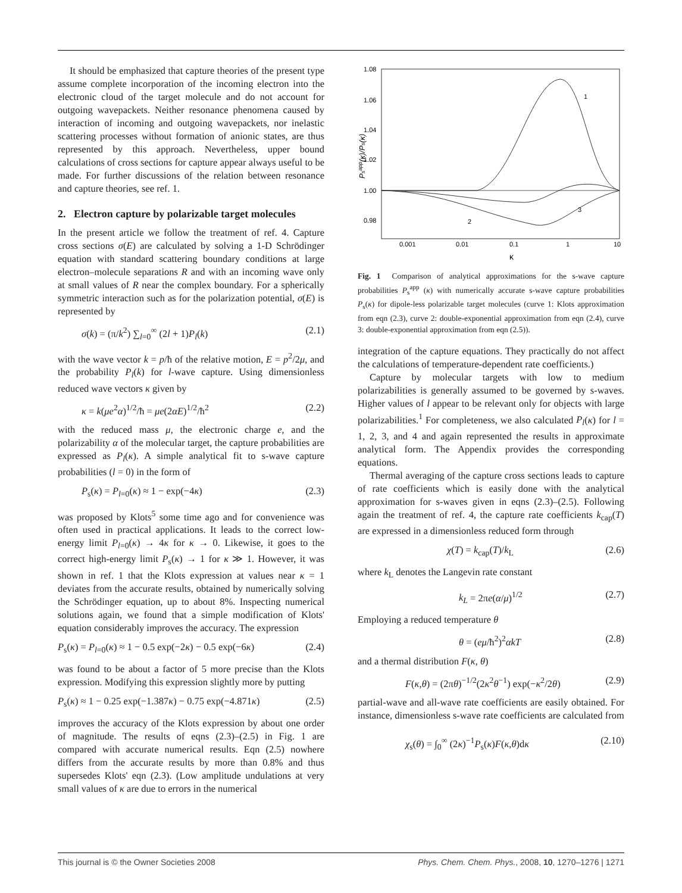It should be emphasized that capture theories of the present type assume complete incorporation of the incoming electron into the electronic cloud of the target molecule and do not account for outgoing wavepackets. Neither resonance phenomena caused by interaction of incoming and outgoing wavepackets, nor inelastic scattering processes without formation of anionic states, are thus represented by this approach. Nevertheless, upper bound calculations of cross sections for capture appear always useful to be made. For further discussions of the relation between resonance and capture theories, see ref. 1.
2. Electron capture by polarizable target molecules
In the present article we follow the treatment of ref. 4. Capture cross sections σ(E) are calculated by solving a 1-D Schrödinger equation with standard scattering boundary conditions at large electron–molecule separations R and with an incoming wave only at small values of R near the complex boundary. For a spherically symmetric interaction such as for the polarization potential, σ(E) is represented by
σ(k) = (π/k<sup>2</sup>) ∑<sub>l=0</sub><sup>∞</sup> (2l + 1)P<sub>l</sub>(k) (2.1)
with the wave vector k = p/ħ of the relative motion, E = p<sup>2</sup>/2μ, and the probability P<sub>l</sub>(k) for l-wave capture. Using dimensionless reduced wave vectors κ given by
κ = k(μe<sup>2</sup>α)<sup>1/2</sup>/ħ = μe(2αE)<sup>1/2</sup>/ħ<sup>2</sup> (2.2)
with the reduced mass μ, the electronic charge e, and the polarizability α of the molecular target, the capture probabilities are expressed as P<sub>l</sub>(κ). A simple analytical fit to s-wave capture probabilities (l = 0) in the form of
P<sub>s</sub>(κ) = P<sub>l=0</sub>(κ) ≈ 1 − exp(−4κ) (2.3)
was proposed by Klots<sup>5</sup> some time ago and for convenience was often used in practical applications. It leads to the correct low-energy limit P<sub>l=0</sub>(κ) → 4κ for κ → 0. Likewise, it goes to the correct high-energy limit P<sub>s</sub>(κ) → 1 for κ ≫ 1. However, it was shown in ref. 1 that the Klots expression at values near κ = 1 deviates from the accurate results, obtained by numerically solving the Schrödinger equation, up to about 8%. Inspecting numerical solutions again, we found that a simple modification of Klots' equation considerably improves the accuracy. The expression
P<sub>s</sub>(κ) = P<sub>l=0</sub>(κ) ≈ 1 − 0.5 exp(−2κ) − 0.5 exp(−6κ) (2.4)
was found to be about a factor of 5 more precise than the Klots expression. Modifying this expression slightly more by putting
P<sub>s</sub>(κ) ≈ 1 − 0.25 exp(−1.387κ) − 0.75 exp(−4.871κ) (2.5)
improves the accuracy of the Klots expression by about one order of magnitude. The results of eqns (2.3)–(2.5) in Fig. 1 are compared with accurate numerical results. Eqn (2.5) nowhere differs from the accurate results by more than 0.8% and thus supersedes Klots' eqn (2.3). (Low amplitude undulations at very small values of κ are due to errors in the numerical
1.08
1.06
1.04
1.02
1.00
0.98
0.001
0.01
0.1
1
10
κ
Psapp(κ)/Ps(κ)
1
2
3
Fig. 1 Comparison of analytical approximations for the s-wave capture probabilities P<sub>s</sub><sup>app</sup> (κ) with numerically accurate s-wave capture probabilities P<sub>s</sub>(κ) for dipole-less polarizable target molecules (curve 1: Klots approximation from eqn (2.3), curve 2: double-exponential approximation from eqn (2.4), curve 3: double-exponential approximation from eqn (2.5)).
integration of the capture equations. They practically do not affect the calculations of temperature-dependent rate coefficients.)
Capture by molecular targets with low to medium polarizabilities is generally assumed to be governed by s-waves. Higher values of l appear to be relevant only for objects with large polarizabilities.<sup>1</sup> For completeness, we also calculated P<sub>l</sub>(κ) for l = 1, 2, 3, and 4 and again represented the results in approximate analytical form. The Appendix provides the corresponding equations.
Thermal averaging of the capture cross sections leads to capture of rate coefficients which is easily done with the analytical approximation for s-waves given in eqns (2.3)–(2.5). Following again the treatment of ref. 4, the capture rate coefficients k<sub>cap</sub>(T) are expressed in a dimensionless reduced form through
χ(T) = k<sub>cap</sub>(T)/k<sub>L</sub> (2.6)
where k<sub>L</sub> denotes the Langevin rate constant
k<sub>L</sub> = 2πe(α/μ)<sup>1/2</sup> (2.7)
Employing a reduced temperature θ
θ = (eμ/ħ<sup>2</sup>)<sup>2</sup>αkT (2.8)
and a thermal distribution F(κ, θ)
F(κ,θ) = (2πθ)<sup>−1/2</sup>(2κ<sup>2</sup>θ<sup>−1</sup>) exp(−κ<sup>2</sup>/2θ) (2.9)
partial-wave and all-wave rate coefficients are easily obtained. For instance, dimensionless s-wave rate coefficients are calculated from
χ<sub>s</sub>(θ) = ∫<sub>0</sub><sup>∞</sup> (2κ)<sup>−1</sup>P<sub>s</sub>(κ)F(κ,θ)dκ (2.10)
This journal is © the Owner Societies 2008 Phys. Chem. Chem. Phys., 2008, 10, 1270–1276 | 1271